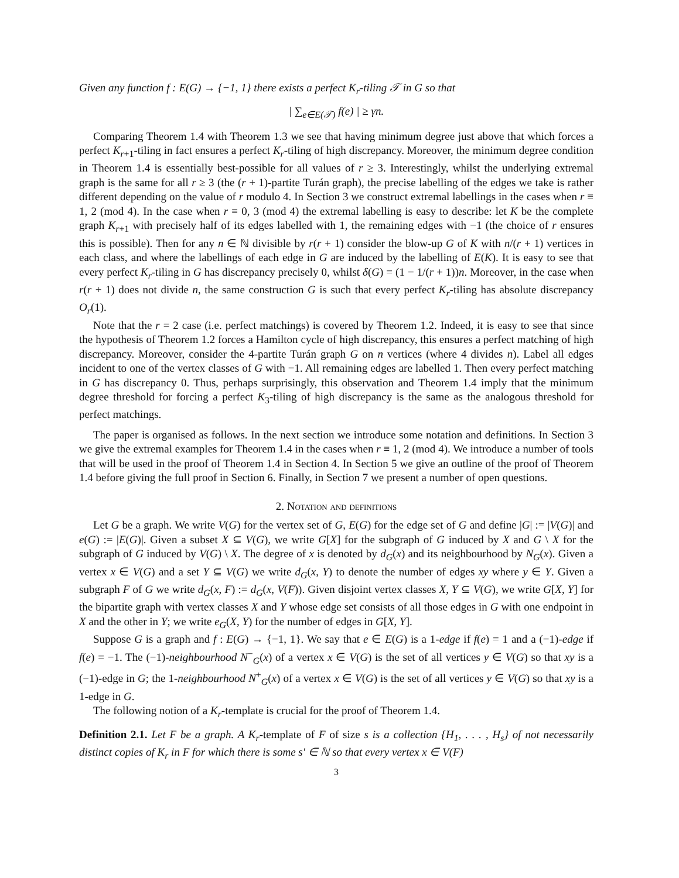Given any function f : E(G) → {−1, 1} there exists a perfect K<sub>r</sub>-tiling 𝒯 in G so that
| ∑<sub>e∈E(𝒯)</sub> f(e) | ≥ γn.
Comparing Theorem 1.4 with Theorem 1.3 we see that having minimum degree just above that which forces a perfect K<sub>r+1</sub>-tiling in fact ensures a perfect K<sub>r</sub>-tiling of high discrepancy. Moreover, the minimum degree condition in Theorem 1.4 is essentially best-possible for all values of r ≥ 3. Interestingly, whilst the underlying extremal graph is the same for all r ≥ 3 (the (r + 1)-partite Turán graph), the precise labelling of the edges we take is rather different depending on the value of r modulo 4. In Section 3 we construct extremal labellings in the cases when r ≡ 1, 2 (mod 4). In the case when r ≡ 0, 3 (mod 4) the extremal labelling is easy to describe: let K be the complete graph K<sub>r+1</sub> with precisely half of its edges labelled with 1, the remaining edges with −1 (the choice of r ensures this is possible). Then for any n ∈ ℕ divisible by r(r + 1) consider the blow-up G of K with n/(r + 1) vertices in each class, and where the labellings of each edge in G are induced by the labelling of E(K). It is easy to see that every perfect K<sub>r</sub>-tiling in G has discrepancy precisely 0, whilst δ(G) = (1 − 1/(r + 1))n. Moreover, in the case when r(r + 1) does not divide n, the same construction G is such that every perfect K<sub>r</sub>-tiling has absolute discrepancy O<sub>r</sub>(1).
Note that the r = 2 case (i.e. perfect matchings) is covered by Theorem 1.2. Indeed, it is easy to see that since the hypothesis of Theorem 1.2 forces a Hamilton cycle of high discrepancy, this ensures a perfect matching of high discrepancy. Moreover, consider the 4-partite Turán graph G on n vertices (where 4 divides n). Label all edges incident to one of the vertex classes of G with −1. All remaining edges are labelled 1. Then every perfect matching in G has discrepancy 0. Thus, perhaps surprisingly, this observation and Theorem 1.4 imply that the minimum degree threshold for forcing a perfect K<sub>3</sub>-tiling of high discrepancy is the same as the analogous threshold for perfect matchings.
The paper is organised as follows. In the next section we introduce some notation and definitions. In Section 3 we give the extremal examples for Theorem 1.4 in the cases when r ≡ 1, 2 (mod 4). We introduce a number of tools that will be used in the proof of Theorem 1.4 in Section 4. In Section 5 we give an outline of the proof of Theorem 1.4 before giving the full proof in Section 6. Finally, in Section 7 we present a number of open questions.
2. Notation and definitions
Let G be a graph. We write V(G) for the vertex set of G, E(G) for the edge set of G and define |G| := |V(G)| and e(G) := |E(G)|. Given a subset X ⊆ V(G), we write G[X] for the subgraph of G induced by X and G \ X for the subgraph of G induced by V(G) \ X. The degree of x is denoted by d<sub>G</sub>(x) and its neighbourhood by N<sub>G</sub>(x). Given a vertex x ∈ V(G) and a set Y ⊆ V(G) we write d<sub>G</sub>(x, Y) to denote the number of edges xy where y ∈ Y. Given a subgraph F of G we write d<sub>G</sub>(x, F) := d<sub>G</sub>(x, V(F)). Given disjoint vertex classes X, Y ⊆ V(G), we write G[X, Y] for the bipartite graph with vertex classes X and Y whose edge set consists of all those edges in G with one endpoint in X and the other in Y; we write e<sub>G</sub>(X, Y) for the number of edges in G[X, Y].
Suppose G is a graph and f : E(G) → {−1, 1}. We say that e ∈ E(G) is a 1-edge if f(e) = 1 and a (−1)-edge if f(e) = −1. The (−1)-neighbourhood N<sup>−</sup><sub>G</sub>(x) of a vertex x ∈ V(G) is the set of all vertices y ∈ V(G) so that xy is a (−1)-edge in G; the 1-neighbourhood N<sup>+</sup><sub>G</sub>(x) of a vertex x ∈ V(G) is the set of all vertices y ∈ V(G) so that xy is a 1-edge in G.
The following notion of a K<sub>r</sub>-template is crucial for the proof of Theorem 1.4.
Definition 2.1. Let F be a graph. A K<sub>r</sub>-template of F of size s is a collection {H<sub>1</sub>, . . . , H<sub>s</sub>} of not necessarily distinct copies of K<sub>r</sub> in F for which there is some s′ ∈ ℕ so that every vertex x ∈ V(F)
3